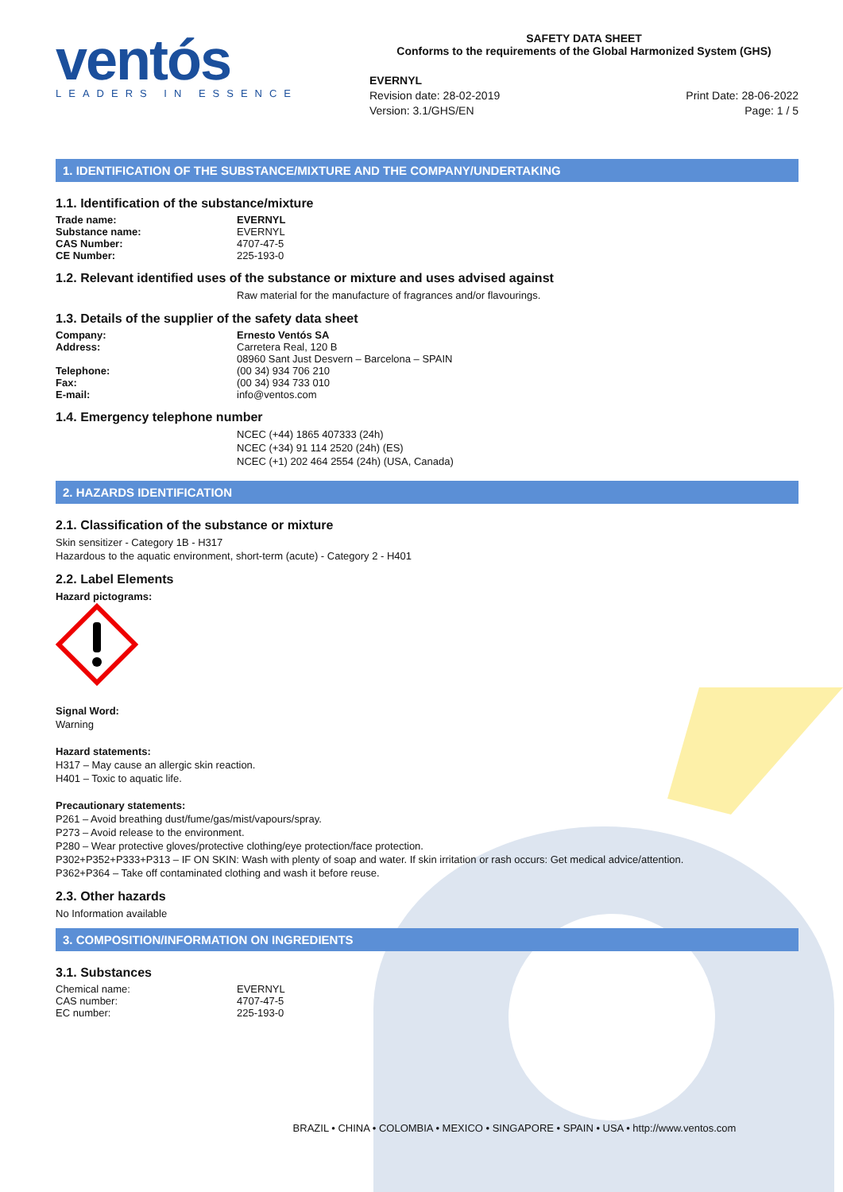ventós
LEADERS IN ESSENCE
SAFETY DATA SHEET
Conforms to the requirements of the Global Harmonized System (GHS)
EVERNYL
Revision date: 28-02-2019
Version: 3.1/GHS/EN
Print Date: 28-06-2022
Page: 1 / 5
1. IDENTIFICATION OF THE SUBSTANCE/MIXTURE AND THE COMPANY/UNDERTAKING
1.1. Identification of the substance/mixture
| Trade name: | EVERNYL |
| Substance name: | EVERNYL |
| CAS Number: | 4707-47-5 |
| CE Number: | 225-193-0 |
1.2. Relevant identified uses of the substance or mixture and uses advised against
Raw material for the manufacture of fragrances and/or flavourings.
1.3. Details of the supplier of the safety data sheet
| Company: | Ernesto Ventós SA |
| Address: | Carretera Real, 120 B 08960 Sant Just Desvern – Barcelona – SPAIN |
| Telephone: | (00 34) 934 706 210 |
| Fax: | (00 34) 934 733 010 |
| E-mail: | info@ventos.com |
1.4. Emergency telephone number
NCEC (+44) 1865 407333 (24h)
NCEC (+34) 91 114 2520 (24h) (ES)
NCEC (+1) 202 464 2554 (24h) (USA, Canada)
2. HAZARDS IDENTIFICATION
2.1. Classification of the substance or mixture
Skin sensitizer - Category 1B - H317
Hazardous to the aquatic environment, short-term (acute) - Category 2 - H401
2.2. Label Elements
Hazard pictograms:
Signal Word:
Warning
Hazard statements:
H317 – May cause an allergic skin reaction.
H401 – Toxic to aquatic life.
Precautionary statements:
P261 – Avoid breathing dust/fume/gas/mist/vapours/spray.
P273 – Avoid release to the environment.
P280 – Wear protective gloves/protective clothing/eye protection/face protection.
P302+P352+P333+P313 – IF ON SKIN: Wash with plenty of soap and water. If skin irritation or rash occurs: Get medical advice/attention.
P362+P364 – Take off contaminated clothing and wash it before reuse.
2.3. Other hazards
No Information available
3. COMPOSITION/INFORMATION ON INGREDIENTS
3.1. Substances
| Chemical name: | EVERNYL |
| CAS number: | 4707-47-5 |
| EC number: | 225-193-0 |
BRAZIL • CHINA • COLOMBIA • MEXICO • SINGAPORE • SPAIN • USA • http://www.ventos.com